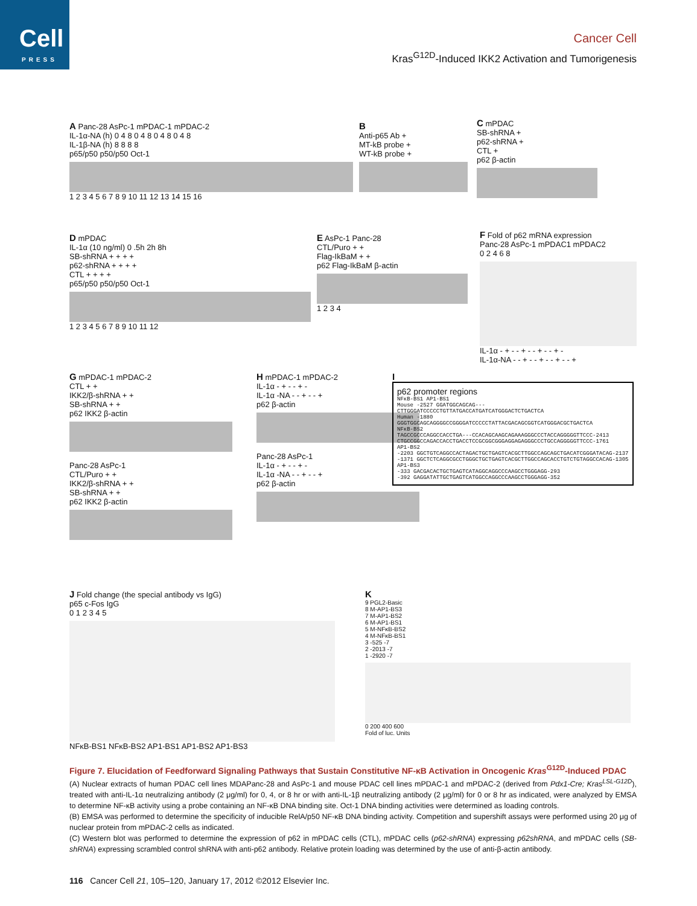Cell
PRESS
Cancer Cell
Kras<sup>G12D</sup>-Induced IKK2 Activation and Tumorigenesis
A Panc-28 AsPc-1 mPDAC-1 mPDAC-2
IL-1α-NA (h) 0 4 8 0 4 8 0 4 8 0 4 8
IL-1β-NA (h) 8 8 8 8
p65/p50 p50/p50 Oct-1
1 2 3 4 5 6 7 8 9 10 11 12 13 14 15 16
B
Anti-p65 Ab +
MT-kB probe +
WT-kB probe +
C mPDAC
SB-shRNA +
p62-shRNA +
CTL +
p62 β-actin
D mPDAC
IL-1α (10 ng/ml) 0 .5h 2h 8h
SB-shRNA + + + +
p62-shRNA + + + +
CTL + + + +
p65/p50 p50/p50 Oct-1
1 2 3 4 5 6 7 8 9 10 11 12
E AsPc-1 Panc-28
CTL/Puro + +
Flag-IkBaM + +
p62 Flag-IkBaM β-actin
1 2 3 4
F Fold of p62 mRNA expression
Panc-28 AsPc-1 mPDAC1 mPDAC2
0 2 4 6 8
IL-1α - + - - + - - + - - + -
IL-1α-NA - - + - - + - - + - - +
G mPDAC-1 mPDAC-2
CTL + +
IKK2/β-shRNA + +
SB-shRNA + +
p62 IKK2 β-actin
Panc-28 AsPc-1
CTL/Puro + +
IKK2/β-shRNA + +
SB-shRNA + +
p62 IKK2 β-actin
H mPDAC-1 mPDAC-2
IL-1α - + - - + -
IL-1α -NA - - + - - +
p62 β-actin
Panc-28 AsPc-1
IL-1α - + - - + -
IL-1α -NA - - + - - +
p62 β-actin
I
p62 promoter regions
NFκB-BS1 AP1-BS1
Mouse -2527 GGATGGCAGCAG---CTTGGGATCCCCCTGTTATGACCATGATCATGGGACTCTGACTCA
Human -1880 GGGTGGCAGCAGGGGCCGGGGATCCCCCTATTACGACAGCGGTCATGGGACGCTGACTCA
NFκB-BS2
TAGCCGCCCAGGCCACCTGA---CCACAGCAAGCAGAAAGGGCCCTACCAGGGGGTTCCC-2413
CTGCCGGCCAGACCACCTGACCTCCGCGGCGGGAGGAGAGGGCCCTGCCAGGGGGTTCCC-1761
AP1-BS2
-2203 GGCTGTCAGGCCACTAGACTGCTGAGTCACGCTTGGCCAGCAGCTGACATCGGGATACAG-2137
-1371 GGCTCTCAGGCGCCTGGGCTGCTGAGTCACGCTTGGCCAGCACCTGTCTGTAGGCCACAG-1305
AP1-BS3
-333 GACGACACTGCTGAGTCATAGGCAGGCCCAAGCCTGGGAGG-293
-392 GAGGATATTGCTGAGTCATGGCCAGGCCCAAGCCTGGGAGG-352
J Fold change (the special antibody vs IgG)
p65 c-Fos IgG
0 1 2 3 4 5
NFκB-BS1 NFκB-BS2 AP1-BS1 AP1-BS2 AP1-BS3
K
9 PGL2-Basic
8 M-AP1-BS3
7 M-AP1-BS2
6 M-AP1-BS1
5 M-NFκB-BS2
4 M-NFκB-BS1
3 -525 -7
2 -2013 -7
1 -2920 -7
0 200 400 600
Fold of luc. Units
Figure 7. Elucidation of Feedforward Signaling Pathways that Sustain Constitutive NF-κB Activation in Oncogenic Kras<sup>G12D</sup>-Induced PDAC
(A) Nuclear extracts of human PDAC cell lines MDAPanc-28 and AsPc-1 and mouse PDAC cell lines mPDAC-1 and mPDAC-2 (derived from Pdx1-Cre; Kras<sup>LSL-G12D</sup>), treated with anti-IL-1α neutralizing antibody (2 μg/ml) for 0, 4, or 8 hr or with anti-IL-1β neutralizing antibody (2 μg/ml) for 0 or 8 hr as indicated, were analyzed by EMSA to determine NF-κB activity using a probe containing an NF-κB DNA binding site. Oct-1 DNA binding activities were determined as loading controls.
(B) EMSA was performed to determine the specificity of inducible RelA/p50 NF-κB DNA binding activity. Competition and supershift assays were performed using 20 μg of nuclear protein from mPDAC-2 cells as indicated.
(C) Western blot was performed to determine the expression of p62 in mPDAC cells (CTL), mPDAC cells (p62-shRNA) expressing p62shRNA, and mPDAC cells (SB-shRNA) expressing scrambled control shRNA with anti-p62 antibody. Relative protein loading was determined by the use of anti-β-actin antibody.
116 Cancer Cell 21, 105–120, January 17, 2012 ©2012 Elsevier Inc.